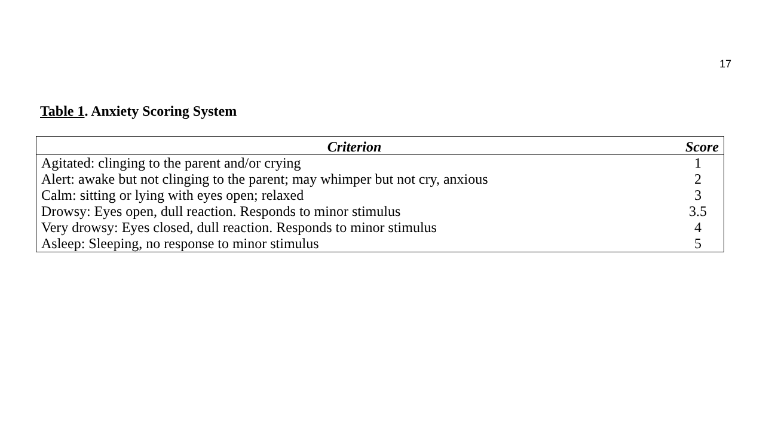17
Table 1. Anxiety Scoring System
| Criterion | Score |
| --- | --- |
| Agitated: clinging to the parent and/or crying | 1 |
| Alert: awake but not clinging to the parent; may whimper but not cry, anxious | 2 |
| Calm: sitting or lying with eyes open; relaxed | 3 |
| Drowsy: Eyes open, dull reaction. Responds to minor stimulus | 3.5 |
| Very drowsy: Eyes closed, dull reaction. Responds to minor stimulus | 4 |
| Asleep: Sleeping, no response to minor stimulus | 5 |